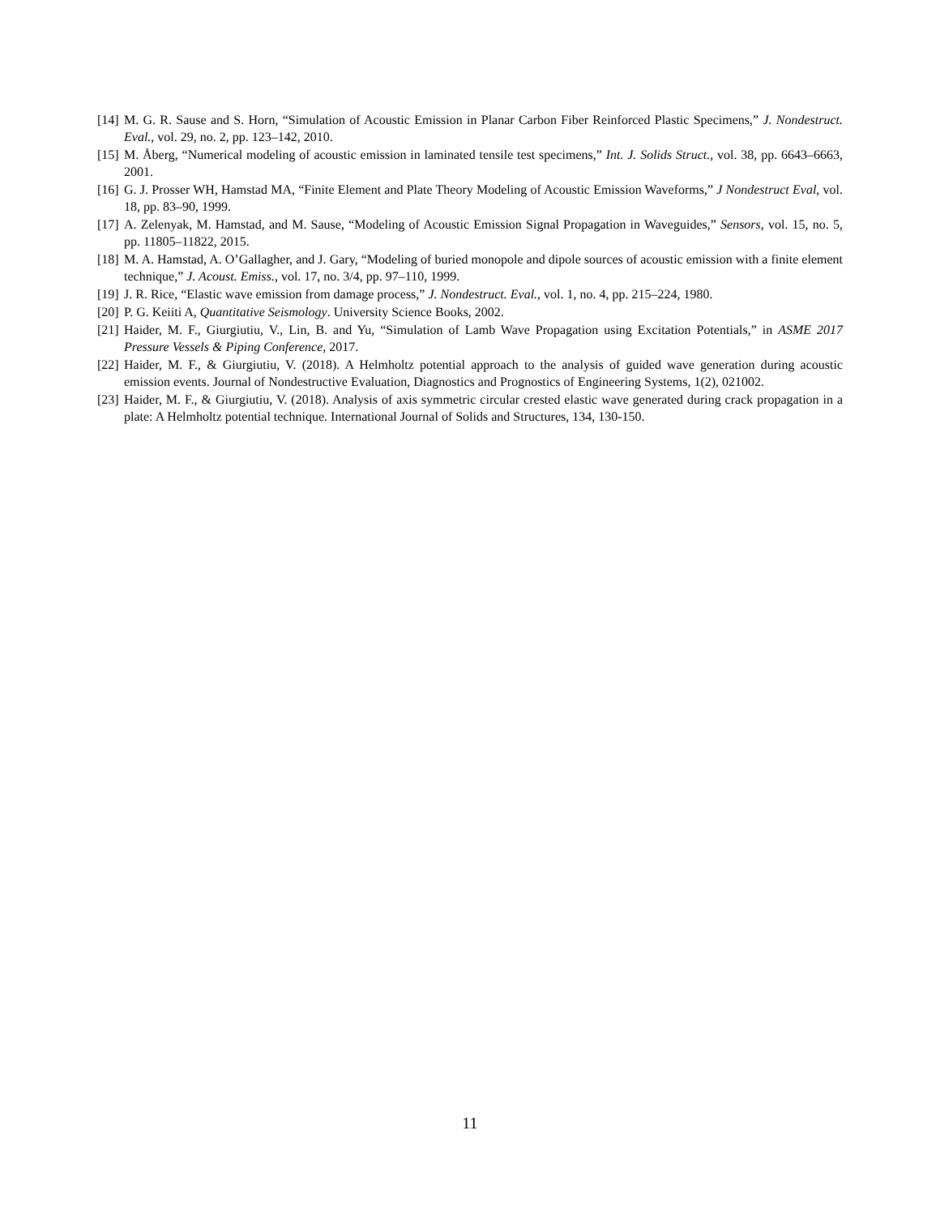[14] M. G. R. Sause and S. Horn, “Simulation of Acoustic Emission in Planar Carbon Fiber Reinforced Plastic Specimens,” J. Nondestruct. Eval., vol. 29, no. 2, pp. 123–142, 2010.
[15] M. Åberg, “Numerical modeling of acoustic emission in laminated tensile test specimens,” Int. J. Solids Struct., vol. 38, pp. 6643–6663, 2001.
[16] G. J. Prosser WH, Hamstad MA, “Finite Element and Plate Theory Modeling of Acoustic Emission Waveforms,” J Nondestruct Eval, vol. 18, pp. 83–90, 1999.
[17] A. Zelenyak, M. Hamstad, and M. Sause, “Modeling of Acoustic Emission Signal Propagation in Waveguides,” Sensors, vol. 15, no. 5, pp. 11805–11822, 2015.
[18] M. A. Hamstad, A. O’Gallagher, and J. Gary, “Modeling of buried monopole and dipole sources of acoustic emission with a finite element technique,” J. Acoust. Emiss., vol. 17, no. 3/4, pp. 97–110, 1999.
[19] J. R. Rice, “Elastic wave emission from damage process,” J. Nondestruct. Eval., vol. 1, no. 4, pp. 215–224, 1980.
[20] P. G. Keiiti A, Quantitative Seismology. University Science Books, 2002.
[21] Haider, M. F., Giurgiutiu, V., Lin, B. and Yu, “Simulation of Lamb Wave Propagation using Excitation Potentials,” in ASME 2017 Pressure Vessels & Piping Conference, 2017.
[22] Haider, M. F., & Giurgiutiu, V. (2018). A Helmholtz potential approach to the analysis of guided wave generation during acoustic emission events. Journal of Nondestructive Evaluation, Diagnostics and Prognostics of Engineering Systems, 1(2), 021002.
[23] Haider, M. F., & Giurgiutiu, V. (2018). Analysis of axis symmetric circular crested elastic wave generated during crack propagation in a plate: A Helmholtz potential technique. International Journal of Solids and Structures, 134, 130-150.
11